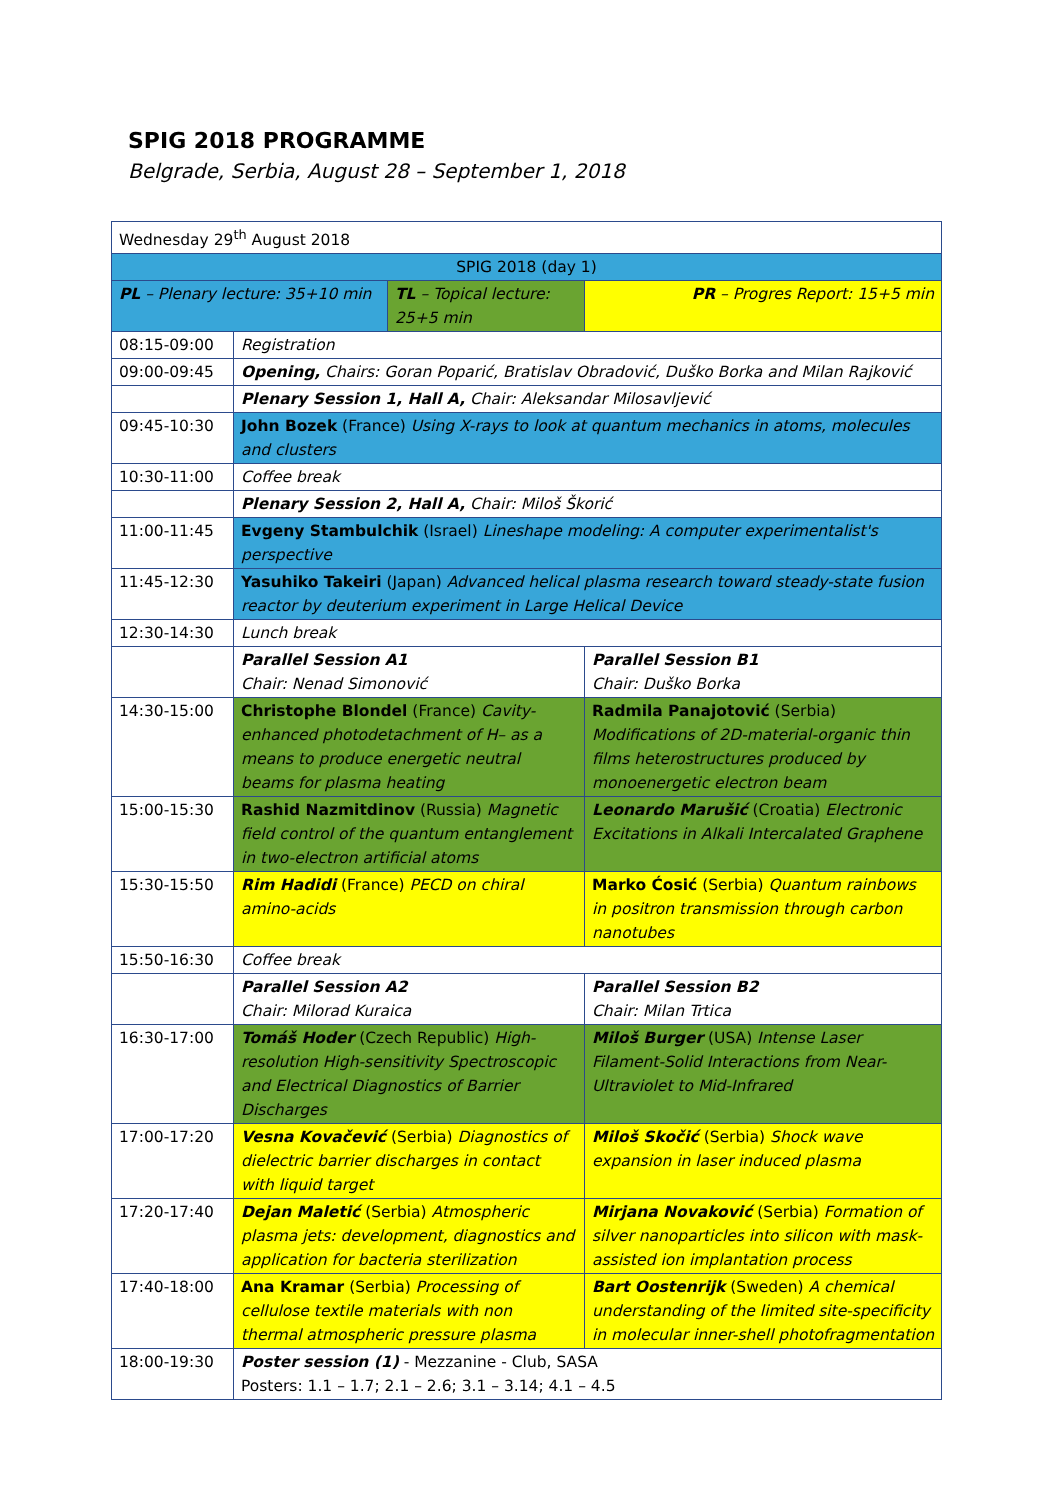SPIG 2018 PROGRAMME
Belgrade, Serbia, August 28 – September 1, 2018
| Wednesday 29<sup>th</sup> August 2018 | | | |
| SPIG 2018 (day 1) | | | |
| PL – Plenary lecture: 35+10 min | | TL – Topical lecture: 25+5 min | PR – Progres Report: 15+5 min |
| 08:15-09:00 | Registration | | |
| 09:00-09:45 | Opening, Chairs: Goran Poparić, Bratislav Obradović, Duško Borka and Milan Rajković | | |
| | Plenary Session 1, Hall A, Chair: Aleksandar Milosavljević | | |
| 09:45-10:30 | John Bozek (France) Using X-rays to look at quantum mechanics in atoms, molecules and clusters | | |
| 10:30-11:00 | Coffee break | | |
| | Plenary Session 2, Hall A, Chair: Miloš Škorić | | |
| 11:00-11:45 | Evgeny Stambulchik (Israel) Lineshape modeling: A computer experimentalist's perspective | | |
| 11:45-12:30 | Yasuhiko Takeiri (Japan) Advanced helical plasma research toward steady-state fusion reactor by deuterium experiment in Large Helical Device | | |
| 12:30-14:30 | Lunch break | | |
| | Parallel Session A1 Chair: Nenad Simonović | | Parallel Session B1 Chair: Duško Borka |
| 14:30-15:00 | Christophe Blondel (France) Cavity-enhanced photodetachment of H– as a means to produce energetic neutral beams for plasma heating | | Radmila Panajotović (Serbia) Modifications of 2D-material-organic thin films heterostructures produced by monoenergetic electron beam |
| 15:00-15:30 | Rashid Nazmitdinov (Russia) Magnetic field control of the quantum entanglement in two-electron artificial atoms | | Leonardo Marušić (Croatia) Electronic Excitations in Alkali Intercalated Graphene |
| 15:30-15:50 | Rim Hadidi (France) PECD on chiral amino-acids | | Marko Ćosić (Serbia) Quantum rainbows in positron transmission through carbon nanotubes |
| 15:50-16:30 | Coffee break | | |
| | Parallel Session A2 Chair: Milorad Kuraica | | Parallel Session B2 Chair: Milan Trtica |
| 16:30-17:00 | Tomáš Hoder (Czech Republic) High-resolution High-sensitivity Spectroscopic and Electrical Diagnostics of Barrier Discharges | | Miloš Burger (USA) Intense Laser Filament-Solid Interactions from Near-Ultraviolet to Mid-Infrared |
| 17:00-17:20 | Vesna Kovačević (Serbia) Diagnostics of dielectric barrier discharges in contact with liquid target | | Miloš Skočić (Serbia) Shock wave expansion in laser induced plasma |
| 17:20-17:40 | Dejan Maletić (Serbia) Atmospheric plasma jets: development, diagnostics and application for bacteria sterilization | | Mirjana Novaković (Serbia) Formation of silver nanoparticles into silicon with mask-assisted ion implantation process |
| 17:40-18:00 | Ana Kramar (Serbia) Processing of cellulose textile materials with non thermal atmospheric pressure plasma | | Bart Oostenrijk (Sweden) A chemical understanding of the limited site-specificity in molecular inner-shell photofragmentation |
| 18:00-19:30 | Poster session (1) - Mezzanine - Club, SASA Posters: 1.1 – 1.7; 2.1 – 2.6; 3.1 – 3.14; 4.1 – 4.5 | | |